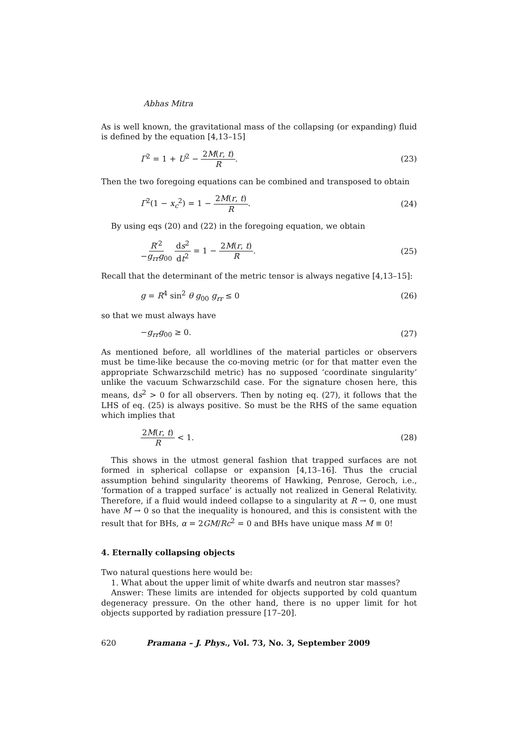Abhas Mitra
As is well known, the gravitational mass of the collapsing (or expanding) fluid is defined by the equation [4,13–15]
Γ<sup>2</sup> = 1 + U<sup>2</sup> − 2M(r, t) R. (23)
Then the two foregoing equations can be combined and transposed to obtain
Γ<sup>2</sup>(1 − x<sub>c</sub><sup>2</sup>) = 1 − 2M(r, t) R. (24)
By using eqs (20) and (22) in the foregoing equation, we obtain
R′<sup>2</sup> −g<sub>rr</sub>g<sub>00</sub> ds<sup>2</sup> dt<sup>2</sup> = 1 − 2M(r, t) R. (25)
Recall that the determinant of the metric tensor is always negative [4,13–15]:
g = R<sup>4</sup> sin<sup>2</sup> θ g<sub>00</sub> g<sub>rr</sub> ≤ 0 (26)
so that we must always have
−g<sub>rr</sub>g<sub>00</sub> ≥ 0. (27)
As mentioned before, all worldlines of the material particles or observers must be time-like because the co-moving metric (or for that matter even the appropriate Schwarzschild metric) has no supposed ‘coordinate singularity’ unlike the vacuum Schwarzschild case. For the signature chosen here, this means, ds<sup>2</sup> > 0 for all observers. Then by noting eq. (27), it follows that the LHS of eq. (25) is always positive. So must be the RHS of the same equation which implies that
2M(r, t) R < 1. (28)
This shows in the utmost general fashion that trapped surfaces are not formed in spherical collapse or expansion [4,13–16]. Thus the crucial assumption behind singularity theorems of Hawking, Penrose, Geroch, i.e., ‘formation of a trapped surface’ is actually not realized in General Relativity. Therefore, if a fluid would indeed collapse to a singularity at R → 0, one must have M → 0 so that the inequality is honoured, and this is consistent with the result that for BHs, α = 2GM/Rc<sup>2</sup> = 0 and BHs have unique mass M ≡ 0!
4. Eternally collapsing objects
Two natural questions here would be:
1. What about the upper limit of white dwarfs and neutron star masses?
Answer: These limits are intended for objects supported by cold quantum degeneracy pressure. On the other hand, there is no upper limit for hot objects supported by radiation pressure [17–20].
620 Pramana – J. Phys., Vol. 73, No. 3, September 2009